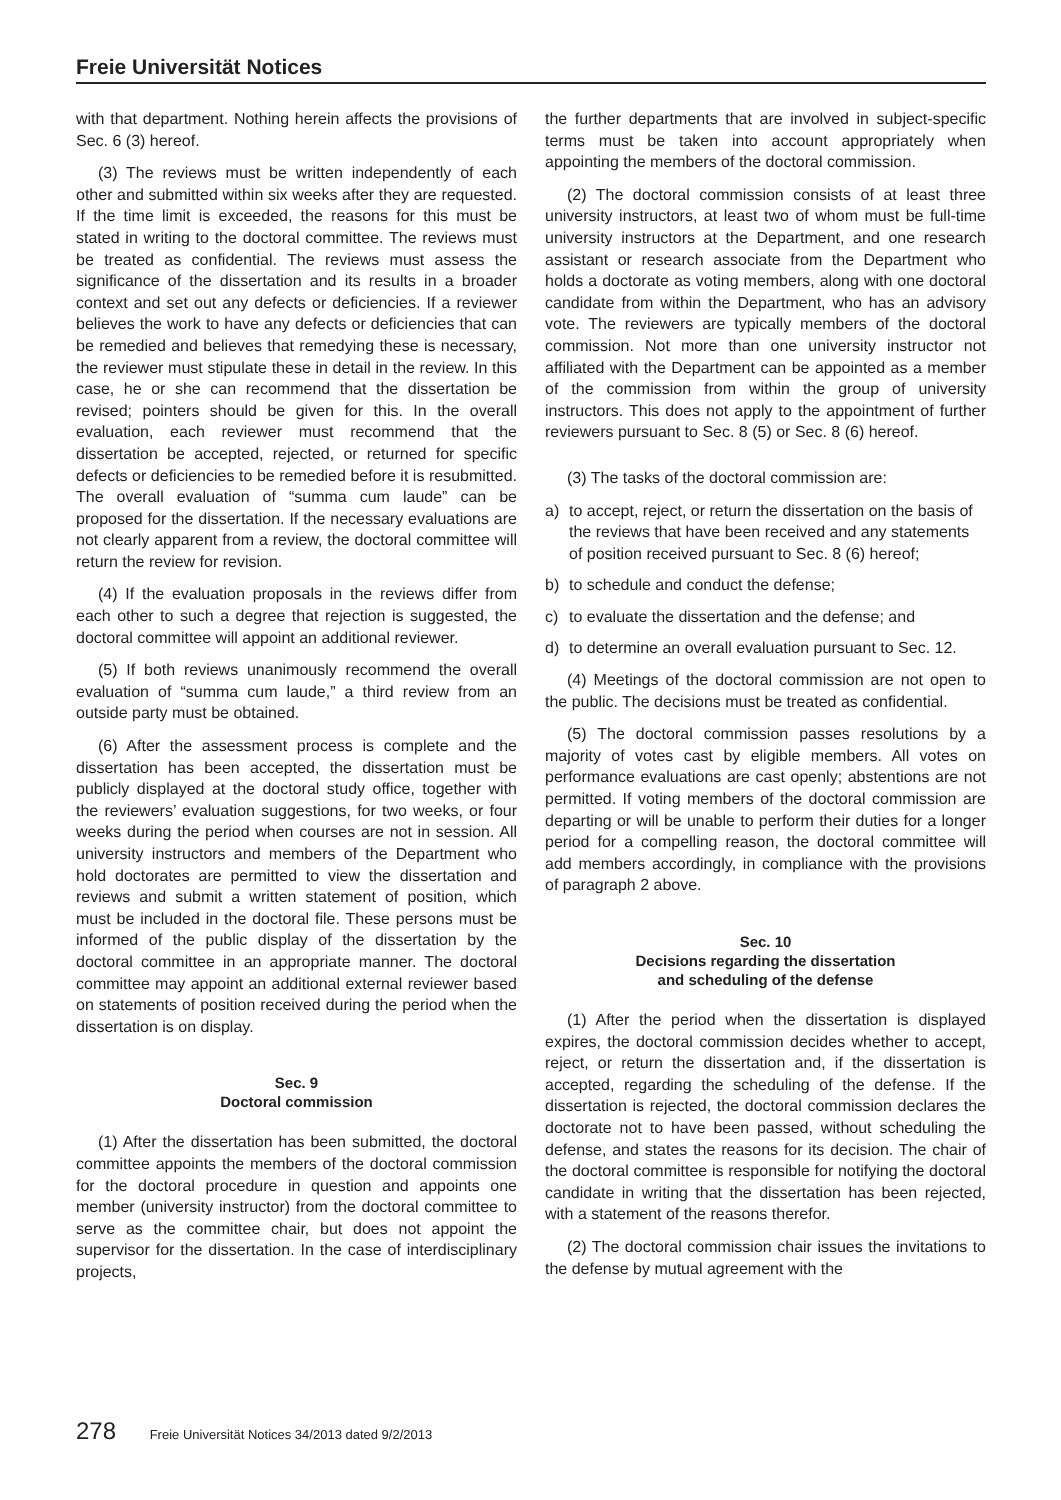Freie Universität Notices
with that department. Nothing herein affects the provisions of Sec. 6 (3) hereof.
(3) The reviews must be written independently of each other and submitted within six weeks after they are requested. If the time limit is exceeded, the reasons for this must be stated in writing to the doctoral committee. The reviews must be treated as confidential. The reviews must assess the significance of the dissertation and its results in a broader context and set out any defects or deficiencies. If a reviewer believes the work to have any defects or deficiencies that can be remedied and believes that remedying these is necessary, the reviewer must stipulate these in detail in the review. In this case, he or she can recommend that the dissertation be revised; pointers should be given for this. In the overall evaluation, each reviewer must recommend that the dissertation be accepted, rejected, or returned for specific defects or deficiencies to be remedied before it is resubmitted. The overall evaluation of “summa cum laude” can be proposed for the dissertation. If the necessary evaluations are not clearly apparent from a review, the doctoral committee will return the review for revision.
(4) If the evaluation proposals in the reviews differ from each other to such a degree that rejection is suggested, the doctoral committee will appoint an additional reviewer.
(5) If both reviews unanimously recommend the overall evaluation of “summa cum laude,” a third review from an outside party must be obtained.
(6) After the assessment process is complete and the dissertation has been accepted, the dissertation must be publicly displayed at the doctoral study office, together with the reviewers’ evaluation suggestions, for two weeks, or four weeks during the period when courses are not in session. All university instructors and members of the Department who hold doctorates are permitted to view the dissertation and reviews and submit a written statement of position, which must be included in the doctoral file. These persons must be informed of the public display of the dissertation by the doctoral committee in an appropriate manner. The doctoral committee may appoint an additional external reviewer based on statements of position received during the period when the dissertation is on display.
Sec. 9
Doctoral commission
(1) After the dissertation has been submitted, the doctoral committee appoints the members of the doctoral commission for the doctoral procedure in question and appoints one member (university instructor) from the doctoral committee to serve as the committee chair, but does not appoint the supervisor for the dissertation. In the case of interdisciplinary projects,
the further departments that are involved in subject-specific terms must be taken into account appropriately when appointing the members of the doctoral commission.
(2) The doctoral commission consists of at least three university instructors, at least two of whom must be full-time university instructors at the Department, and one research assistant or research associate from the Department who holds a doctorate as voting members, along with one doctoral candidate from within the Department, who has an advisory vote. The reviewers are typically members of the doctoral commission. Not more than one university instructor not affiliated with the Department can be appointed as a member of the commission from within the group of university instructors. This does not apply to the appointment of further reviewers pursuant to Sec. 8 (5) or Sec. 8 (6) hereof.
(3) The tasks of the doctoral commission are:
a) to accept, reject, or return the dissertation on the basis of the reviews that have been received and any statements of position received pursuant to Sec. 8 (6) hereof;
b) to schedule and conduct the defense;
c) to evaluate the dissertation and the defense; and
d) to determine an overall evaluation pursuant to Sec. 12.
(4) Meetings of the doctoral commission are not open to the public. The decisions must be treated as confidential.
(5) The doctoral commission passes resolutions by a majority of votes cast by eligible members. All votes on performance evaluations are cast openly; abstentions are not permitted. If voting members of the doctoral commission are departing or will be unable to perform their duties for a longer period for a compelling reason, the doctoral committee will add members accordingly, in compliance with the provisions of paragraph 2 above.
Sec. 10
Decisions regarding the dissertation
and scheduling of the defense
(1) After the period when the dissertation is displayed expires, the doctoral commission decides whether to accept, reject, or return the dissertation and, if the dissertation is accepted, regarding the scheduling of the defense. If the dissertation is rejected, the doctoral commission declares the doctorate not to have been passed, without scheduling the defense, and states the reasons for its decision. The chair of the doctoral committee is responsible for notifying the doctoral candidate in writing that the dissertation has been rejected, with a statement of the reasons therefor.
(2) The doctoral commission chair issues the invitations to the defense by mutual agreement with the
278 Freie Universität Notices 34/2013 dated 9/2/2013